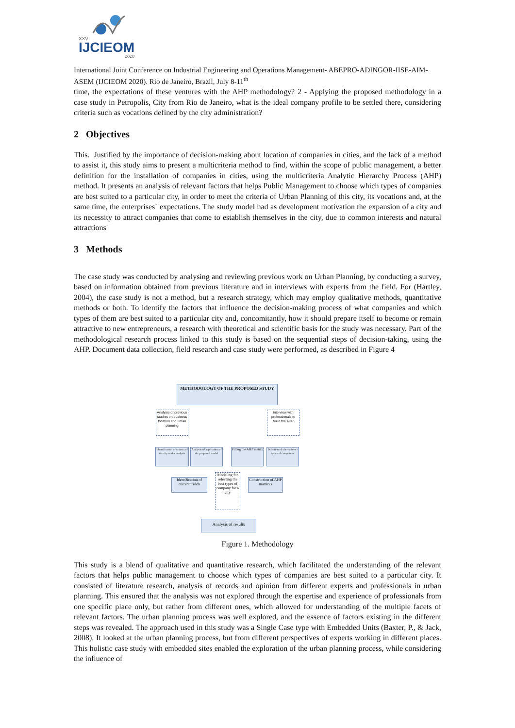XXVI
IJCIEOM
2020
International Joint Conference on Industrial Engineering and Operations Management- ABEPRO-ADINGOR-IISE-AIM-ASEM (IJCIEOM 2020). Rio de Janeiro, Brazil, July 8-11<sup>th</sup>
time, the expectations of these ventures with the AHP methodology? 2 - Applying the proposed methodology in a case study in Petropolis, City from Rio de Janeiro, what is the ideal company profile to be settled there, considering criteria such as vocations defined by the city administration?
2 Objectives
This. Justified by the importance of decision-making about location of companies in cities, and the lack of a method to assist it, this study aims to present a multicriteria method to find, within the scope of public management, a better definition for the installation of companies in cities, using the multicriteria Analytic Hierarchy Process (AHP) method. It presents an analysis of relevant factors that helps Public Management to choose which types of companies are best suited to a particular city, in order to meet the criteria of Urban Planning of this city, its vocations and, at the same time, the enterprises´ expectations. The study model had as development motivation the expansion of a city and its necessity to attract companies that come to establish themselves in the city, due to common interests and natural attractions
3 Methods
The case study was conducted by analysing and reviewing previous work on Urban Planning, by conducting a survey, based on information obtained from previous literature and in interviews with experts from the field. For (Hartley, 2004), the case study is not a method, but a research strategy, which may employ qualitative methods, quantitative methods or both. To identify the factors that influence the decision-making process of what companies and which types of them are best suited to a particular city and, concomitantly, how it should prepare itself to become or remain attractive to new entrepreneurs, a research with theoretical and scientific basis for the study was necessary. Part of the methodological research process linked to this study is based on the sequential steps of decision-taking, using the AHP. Document data collection, field research and case study were performed, as described in Figure 4
METHODOLOGY OF THE PROPOSED STUDY
Analysis of previous studies on business location and urban planning
Interview with professionals to build the AHP
Identification of criteria of the city under analysis
Analysis of application of the proposed model
Filling the AHP matrix
Selection of alternatives - types of companies
Identification of current trends
Modeling for selecting the best types of company for a city
Construction of AHP matrices
Analysis of results
Figure 1. Methodology
This study is a blend of qualitative and quantitative research, which facilitated the understanding of the relevant factors that helps public management to choose which types of companies are best suited to a particular city. It consisted of literature research, analysis of records and opinion from different experts and professionals in urban planning. This ensured that the analysis was not explored through the expertise and experience of professionals from one specific place only, but rather from different ones, which allowed for understanding of the multiple facets of relevant factors. The urban planning process was well explored, and the essence of factors existing in the different steps was revealed. The approach used in this study was a Single Case type with Embedded Units (Baxter, P., & Jack, 2008). It looked at the urban planning process, but from different perspectives of experts working in different places. This holistic case study with embedded sites enabled the exploration of the urban planning process, while considering the influence of